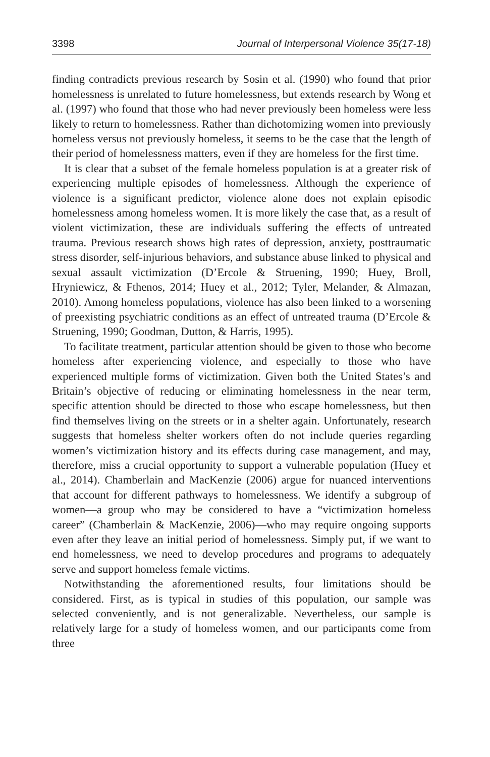3398 Journal of Interpersonal Violence 35(17-18)
finding contradicts previous research by Sosin et al. (1990) who found that prior homelessness is unrelated to future homelessness, but extends research by Wong et al. (1997) who found that those who had never previously been homeless were less likely to return to homelessness. Rather than dichotomizing women into previously homeless versus not previously homeless, it seems to be the case that the length of their period of homelessness matters, even if they are homeless for the first time.
It is clear that a subset of the female homeless population is at a greater risk of experiencing multiple episodes of homelessness. Although the experience of violence is a significant predictor, violence alone does not explain episodic homelessness among homeless women. It is more likely the case that, as a result of violent victimization, these are individuals suffering the effects of untreated trauma. Previous research shows high rates of depression, anxiety, posttraumatic stress disorder, self-injurious behaviors, and substance abuse linked to physical and sexual assault victimization (D’Ercole & Struening, 1990; Huey, Broll, Hryniewicz, & Fthenos, 2014; Huey et al., 2012; Tyler, Melander, & Almazan, 2010). Among homeless populations, violence has also been linked to a worsening of preexisting psychiatric conditions as an effect of untreated trauma (D’Ercole & Struening, 1990; Goodman, Dutton, & Harris, 1995).
To facilitate treatment, particular attention should be given to those who become homeless after experiencing violence, and especially to those who have experienced multiple forms of victimization. Given both the United States’s and Britain’s objective of reducing or eliminating homelessness in the near term, specific attention should be directed to those who escape homelessness, but then find themselves living on the streets or in a shelter again. Unfortunately, research suggests that homeless shelter workers often do not include queries regarding women’s victimization history and its effects during case management, and may, therefore, miss a crucial opportunity to support a vulnerable population (Huey et al., 2014). Chamberlain and MacKenzie (2006) argue for nuanced interventions that account for different pathways to homelessness. We identify a subgroup of women—a group who may be considered to have a “victimization homeless career” (Chamberlain & MacKenzie, 2006)—who may require ongoing supports even after they leave an initial period of homelessness. Simply put, if we want to end homelessness, we need to develop procedures and programs to adequately serve and support homeless female victims.
Notwithstanding the aforementioned results, four limitations should be considered. First, as is typical in studies of this population, our sample was selected conveniently, and is not generalizable. Nevertheless, our sample is relatively large for a study of homeless women, and our participants come from three